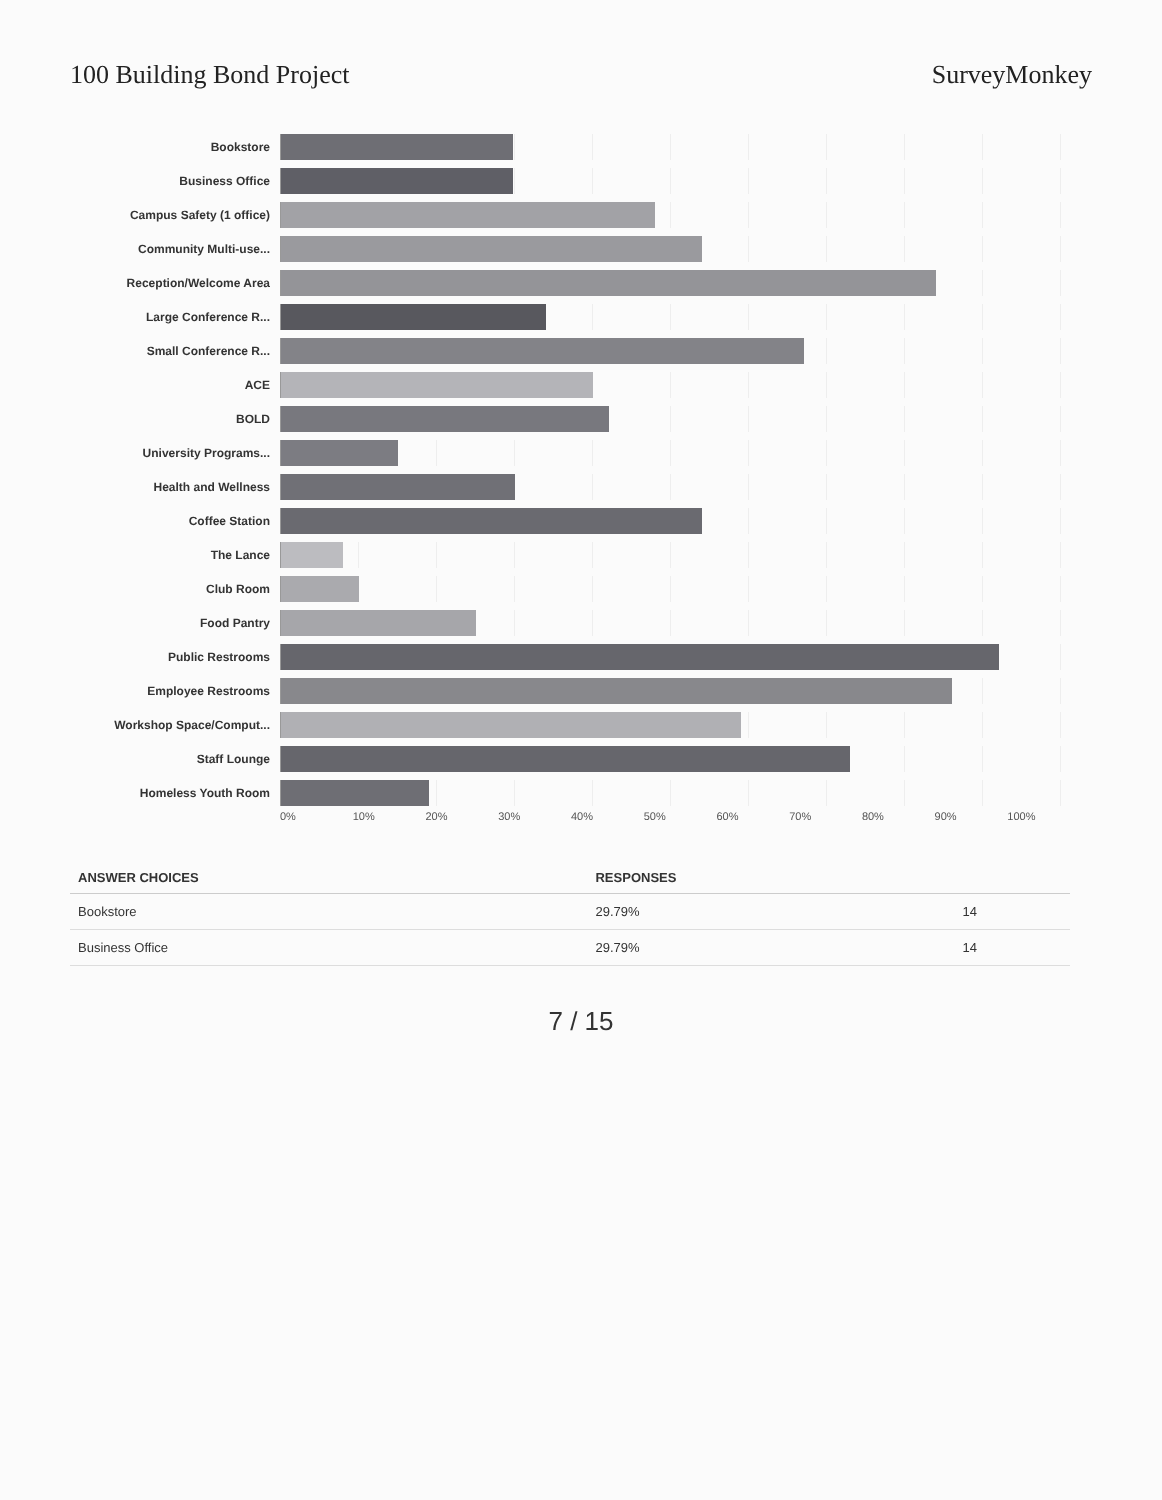100 Building Bond Project SurveyMonkey
Bookstore
Business Office
Campus Safety (1 office)
Community Multi-use...
Reception/Welcome Area
Large Conference R...
Small Conference R...
ACE
BOLD
University Programs...
Health and Wellness
Coffee Station
The Lance
Club Room
Food Pantry
Public Restrooms
Employee Restrooms
Workshop Space/Comput...
Staff Lounge
Homeless Youth Room
0% 10% 20% 30% 40% 50% 60% 70% 80% 90% 100%
| ANSWER CHOICES | RESPONSES | |
| --- | --- | --- |
| Bookstore | 29.79% | 14 |
| Business Office | 29.79% | 14 |
7 / 15